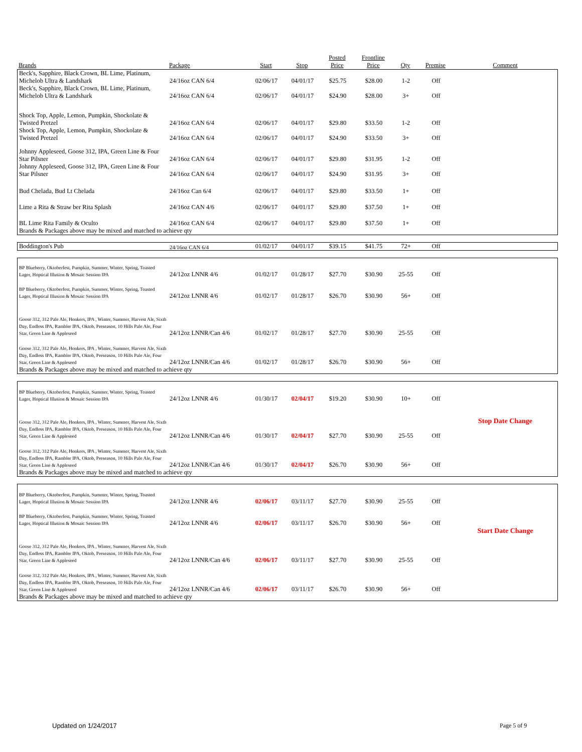| Brands | Package | Start | Stop | Posted Price | Frontline Price | Qty | Premise | Comment |
| --- | --- | --- | --- | --- | --- | --- | --- | --- |
| Beck's, Sapphire, Black Crown, BL Lime, Platinum, Michelob Ultra & Landshark | 24/16oz CAN 6/4 | 02/06/17 | 04/01/17 | $25.75 | $28.00 | 1-2 | Off | |
| Beck's, Sapphire, Black Crown, BL Lime, Platinum, Michelob Ultra & Landshark | 24/16oz CAN 6/4 | 02/06/17 | 04/01/17 | $24.90 | $28.00 | 3+ | Off | |
| Shock Top, Apple, Lemon, Pumpkin, Shockolate & Twisted Pretzel | 24/16oz CAN 6/4 | 02/06/17 | 04/01/17 | $29.80 | $33.50 | 1-2 | Off | |
| Shock Top, Apple, Lemon, Pumpkin, Shockolate & Twisted Pretzel | 24/16oz CAN 6/4 | 02/06/17 | 04/01/17 | $24.90 | $33.50 | 3+ | Off | |
| Johnny Appleseed, Goose 312, IPA, Green Line & Four Star Pilsner | 24/16oz CAN 6/4 | 02/06/17 | 04/01/17 | $29.80 | $31.95 | 1-2 | Off | |
| Johnny Appleseed, Goose 312, IPA, Green Line & Four Star Pilsner | 24/16oz CAN 6/4 | 02/06/17 | 04/01/17 | $24.90 | $31.95 | 3+ | Off | |
| Bud Chelada, Bud Lt Chelada | 24/16oz Can 6/4 | 02/06/17 | 04/01/17 | $29.80 | $33.50 | 1+ | Off | |
| Lime a Rita & Straw ber Rita Splash | 24/16oz CAN 4/6 | 02/06/17 | 04/01/17 | $29.80 | $37.50 | 1+ | Off | |
| BL Lime Rita Family & Oculto | 24/16oz CAN 6/4 | 02/06/17 | 04/01/17 | $29.80 | $37.50 | 1+ | Off | |
| Brands & Packages above may be mixed and matched to achieve qty | | | | | | | | |
| Boddington's Pub | 24/16oz CAN 6/4 | 01/02/17 | 04/01/17 | $39.15 | $41.75 | 72+ | Off | |
| BP Blueberry, Oktoberfest, Pumpkin, Summer, Winter, Spring, Toasted Lager, Hoptical Illusion & Mosaic Session IPA | 24/12oz LNNR 4/6 | 01/02/17 | 01/28/17 | $27.70 | $30.90 | 25-55 | Off | |
| BP Blueberry, Oktoberfest, Pumpkin, Summer, Winter, Spring, Toasted Lager, Hoptical Illusion & Mosaic Session IPA | 24/12oz LNNR 4/6 | 01/02/17 | 01/28/17 | $26.70 | $30.90 | 56+ | Off | |
| Goose 312, 312 Pale Ale, Honkers, IPA , Winter, Summer, Harvest Ale, Sixth Day, Endless IPA, Rambler IPA, Oktob, Preseason, 10 Hills Pale Ale, Four Star, Green Line & Appleseed | 24/12oz LNNR/Can 4/6 | 01/02/17 | 01/28/17 | $27.70 | $30.90 | 25-55 | Off | |
| Goose 312, 312 Pale Ale, Honkers, IPA , Winter, Summer, Harvest Ale, Sixth Day, Endless IPA, Rambler IPA, Oktob, Preseason, 10 Hills Pale Ale, Four Star, Green Line & Appleseed | 24/12oz LNNR/Can 4/6 | 01/02/17 | 01/28/17 | $26.70 | $30.90 | 56+ | Off | |
| Brands & Packages above may be mixed and matched to achieve qty | | | | | | | | |
| BP Blueberry, Oktoberfest, Pumpkin, Summer, Winter, Spring, Toasted Lager, Hoptical Illusion & Mosaic Session IPA | 24/12oz LNNR 4/6 | 01/30/17 | 02/04/17 | $19.20 | $30.90 | 10+ | Off | |
| Goose 312, 312 Pale Ale, Honkers, IPA , Winter, Summer, Harvest Ale, Sixth Day, Endless IPA, Rambler IPA, Oktob, Preseason, 10 Hills Pale Ale, Four Star, Green Line & Appleseed | 24/12oz LNNR/Can 4/6 | 01/30/17 | 02/04/17 | $27.70 | $30.90 | 25-55 | Off | Stop Date Change |
| Goose 312, 312 Pale Ale, Honkers, IPA , Winter, Summer, Harvest Ale, Sixth Day, Endless IPA, Rambler IPA, Oktob, Preseason, 10 Hills Pale Ale, Four Star, Green Line & Appleseed | 24/12oz LNNR/Can 4/6 | 01/30/17 | 02/04/17 | $26.70 | $30.90 | 56+ | Off | |
| Brands & Packages above may be mixed and matched to achieve qty | | | | | | | | |
| BP Blueberry, Oktoberfest, Pumpkin, Summer, Winter, Spring, Toasted Lager, Hoptical Illusion & Mosaic Session IPA | 24/12oz LNNR 4/6 | 02/06/17 | 03/11/17 | $27.70 | $30.90 | 25-55 | Off | |
| BP Blueberry, Oktoberfest, Pumpkin, Summer, Winter, Spring, Toasted Lager, Hoptical Illusion & Mosaic Session IPA | 24/12oz LNNR 4/6 | 02/06/17 | 03/11/17 | $26.70 | $30.90 | 56+ | Off | |
| Goose 312, 312 Pale Ale, Honkers, IPA , Winter, Summer, Harvest Ale, Sixth Day, Endless IPA, Rambler IPA, Oktob, Preseason, 10 Hills Pale Ale, Four Star, Green Line & Appleseed | 24/12oz LNNR/Can 4/6 | 02/06/17 | 03/11/17 | $27.70 | $30.90 | 25-55 | Off | Start Date Change |
| Goose 312, 312 Pale Ale, Honkers, IPA , Winter, Summer, Harvest Ale, Sixth Day, Endless IPA, Rambler IPA, Oktob, Preseason, 10 Hills Pale Ale, Four Star, Green Line & Appleseed | 24/12oz LNNR/Can 4/6 | 02/06/17 | 03/11/17 | $26.70 | $30.90 | 56+ | Off | |
| Brands & Packages above may be mixed and matched to achieve qty | | | | | | | | |
Updated on 1/24/2017 Page 5 of 9